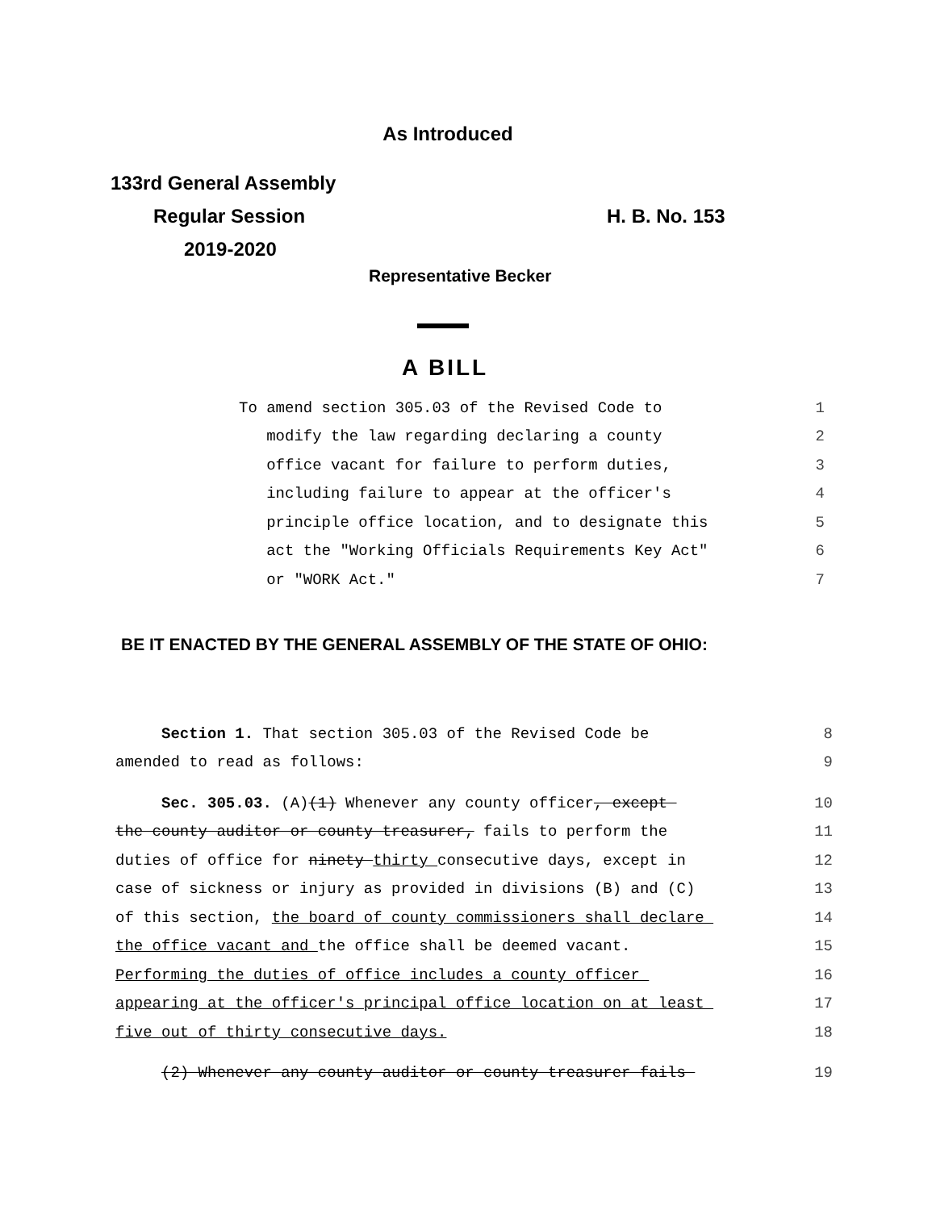As Introduced
133rd General Assembly
Regular Session H. B. No. 153
2019-2020
Representative Becker
A BILL
To amend section 305.03 of the Revised Code to 1
modify the law regarding declaring a county 2
office vacant for failure to perform duties, 3
including failure to appear at the officer's 4
principle office location, and to designate this 5
act the "Working Officials Requirements Key Act" 6
or "WORK Act." 7
BE IT ENACTED BY THE GENERAL ASSEMBLY OF THE STATE OF OHIO:
Section 1. That section 305.03 of the Revised Code be 8
amended to read as follows: 9
Sec. 305.03. (A)(1) Whenever any county officer, except 10
the county auditor or county treasurer, fails to perform the 11
duties of office for ninety thirty consecutive days, except in 12
case of sickness or injury as provided in divisions (B) and (C) 13
of this section, the board of county commissioners shall declare 14
the office vacant and the office shall be deemed vacant. 15
Performing the duties of office includes a county officer 16
appearing at the officer's principal office location on at least 17
five out of thirty consecutive days. 18
(2) Whenever any county auditor or county treasurer fails 19